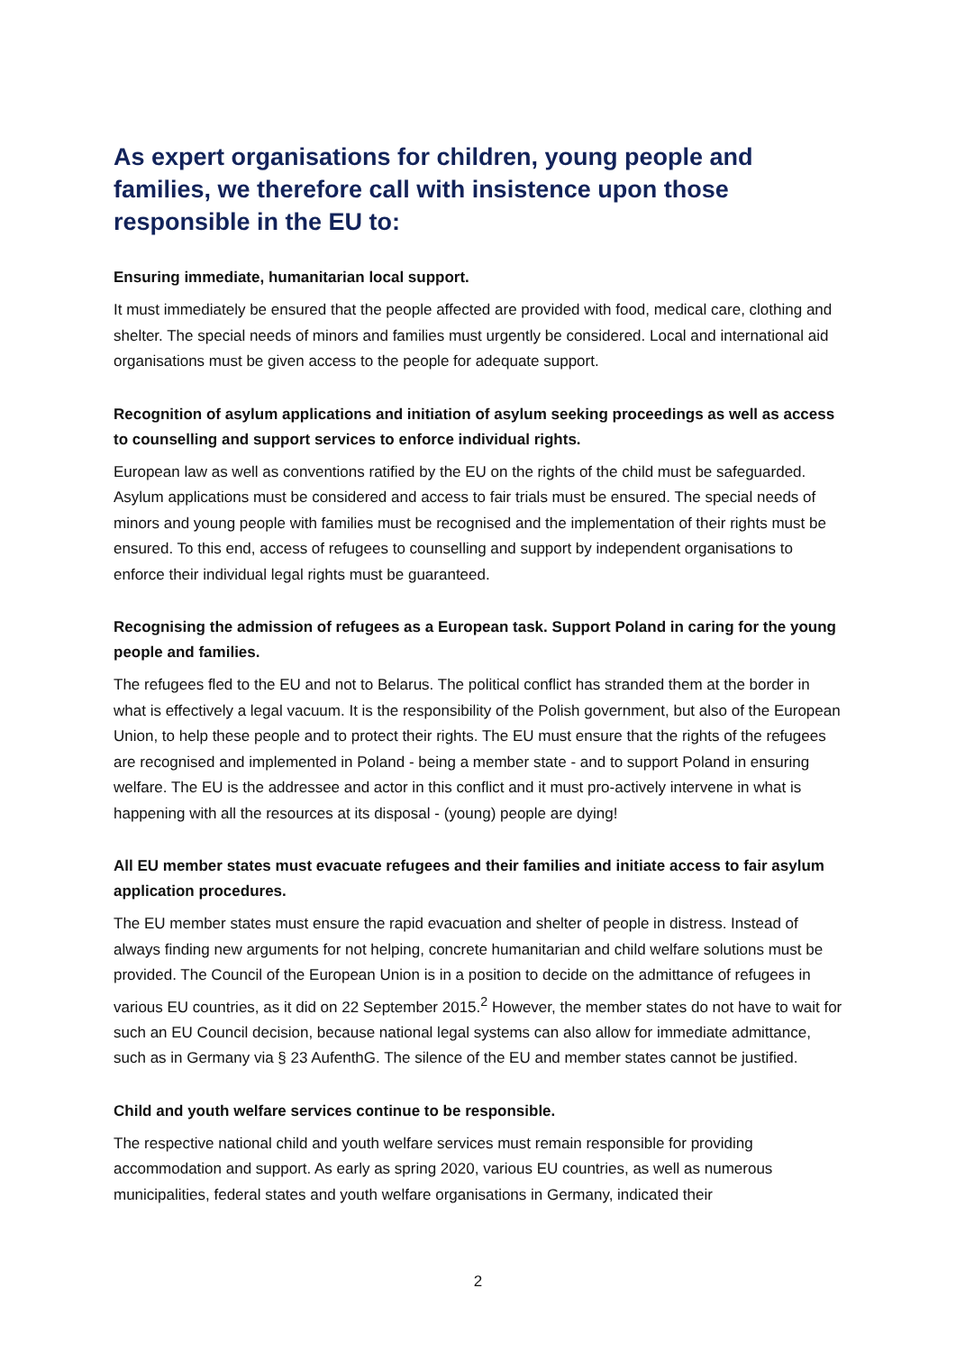As expert organisations for children, young people and families, we therefore call with insistence upon those responsible in the EU to:
Ensuring immediate, humanitarian local support.
It must immediately be ensured that the people affected are provided with food, medical care, clothing and shelter. The special needs of minors and families must urgently be considered. Local and international aid organisations must be given access to the people for adequate support.
Recognition of asylum applications and initiation of asylum seeking proceedings as well as access to counselling and support services to enforce individual rights.
European law as well as conventions ratified by the EU on the rights of the child must be safeguarded. Asylum applications must be considered and access to fair trials must be ensured. The special needs of minors and young people with families must be recognised and the implementation of their rights must be ensured. To this end, access of refugees to counselling and support by independent organisations to enforce their individual legal rights must be guaranteed.
Recognising the admission of refugees as a European task. Support Poland in caring for the young people and families.
The refugees fled to the EU and not to Belarus. The political conflict has stranded them at the border in what is effectively a legal vacuum. It is the responsibility of the Polish government, but also of the European Union, to help these people and to protect their rights. The EU must ensure that the rights of the refugees are recognised and implemented in Poland - being a member state - and to support Poland in ensuring welfare. The EU is the addressee and actor in this conflict and it must pro-actively intervene in what is happening with all the resources at its disposal - (young) people are dying!
All EU member states must evacuate refugees and their families and initiate access to fair asylum application procedures.
The EU member states must ensure the rapid evacuation and shelter of people in distress. Instead of always finding new arguments for not helping, concrete humanitarian and child welfare solutions must be provided. The Council of the European Union is in a position to decide on the admittance of refugees in various EU countries, as it did on 22 September 2015.<sup>2</sup> However, the member states do not have to wait for such an EU Council decision, because national legal systems can also allow for immediate admittance, such as in Germany via § 23 AufenthG. The silence of the EU and member states cannot be justified.
Child and youth welfare services continue to be responsible.
The respective national child and youth welfare services must remain responsible for providing accommodation and support. As early as spring 2020, various EU countries, as well as numerous municipalities, federal states and youth welfare organisations in Germany, indicated their
2